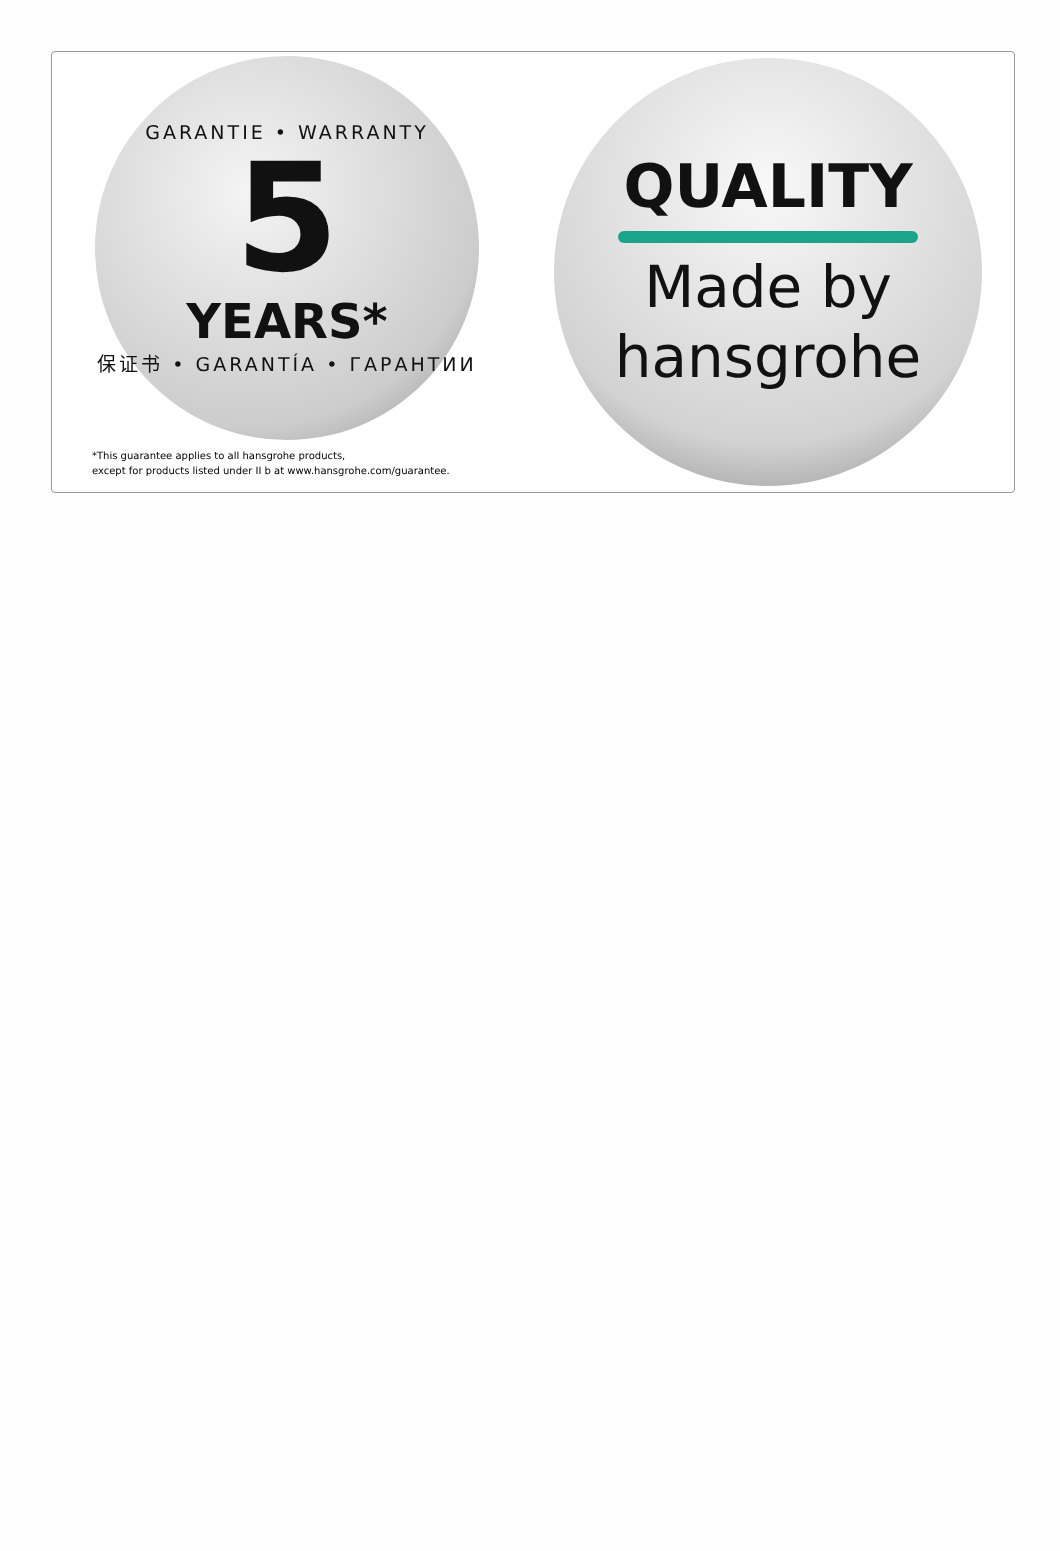GARANTIE • WARRANTY
5
YEARS*
保证书 • GARANTÍA • ГАРАНТИИ
*This guarantee applies to all hansgrohe products,
except for products listed under II b at www.hansgrohe.com/guarantee.
QUALITY
Made by
hansgrohe